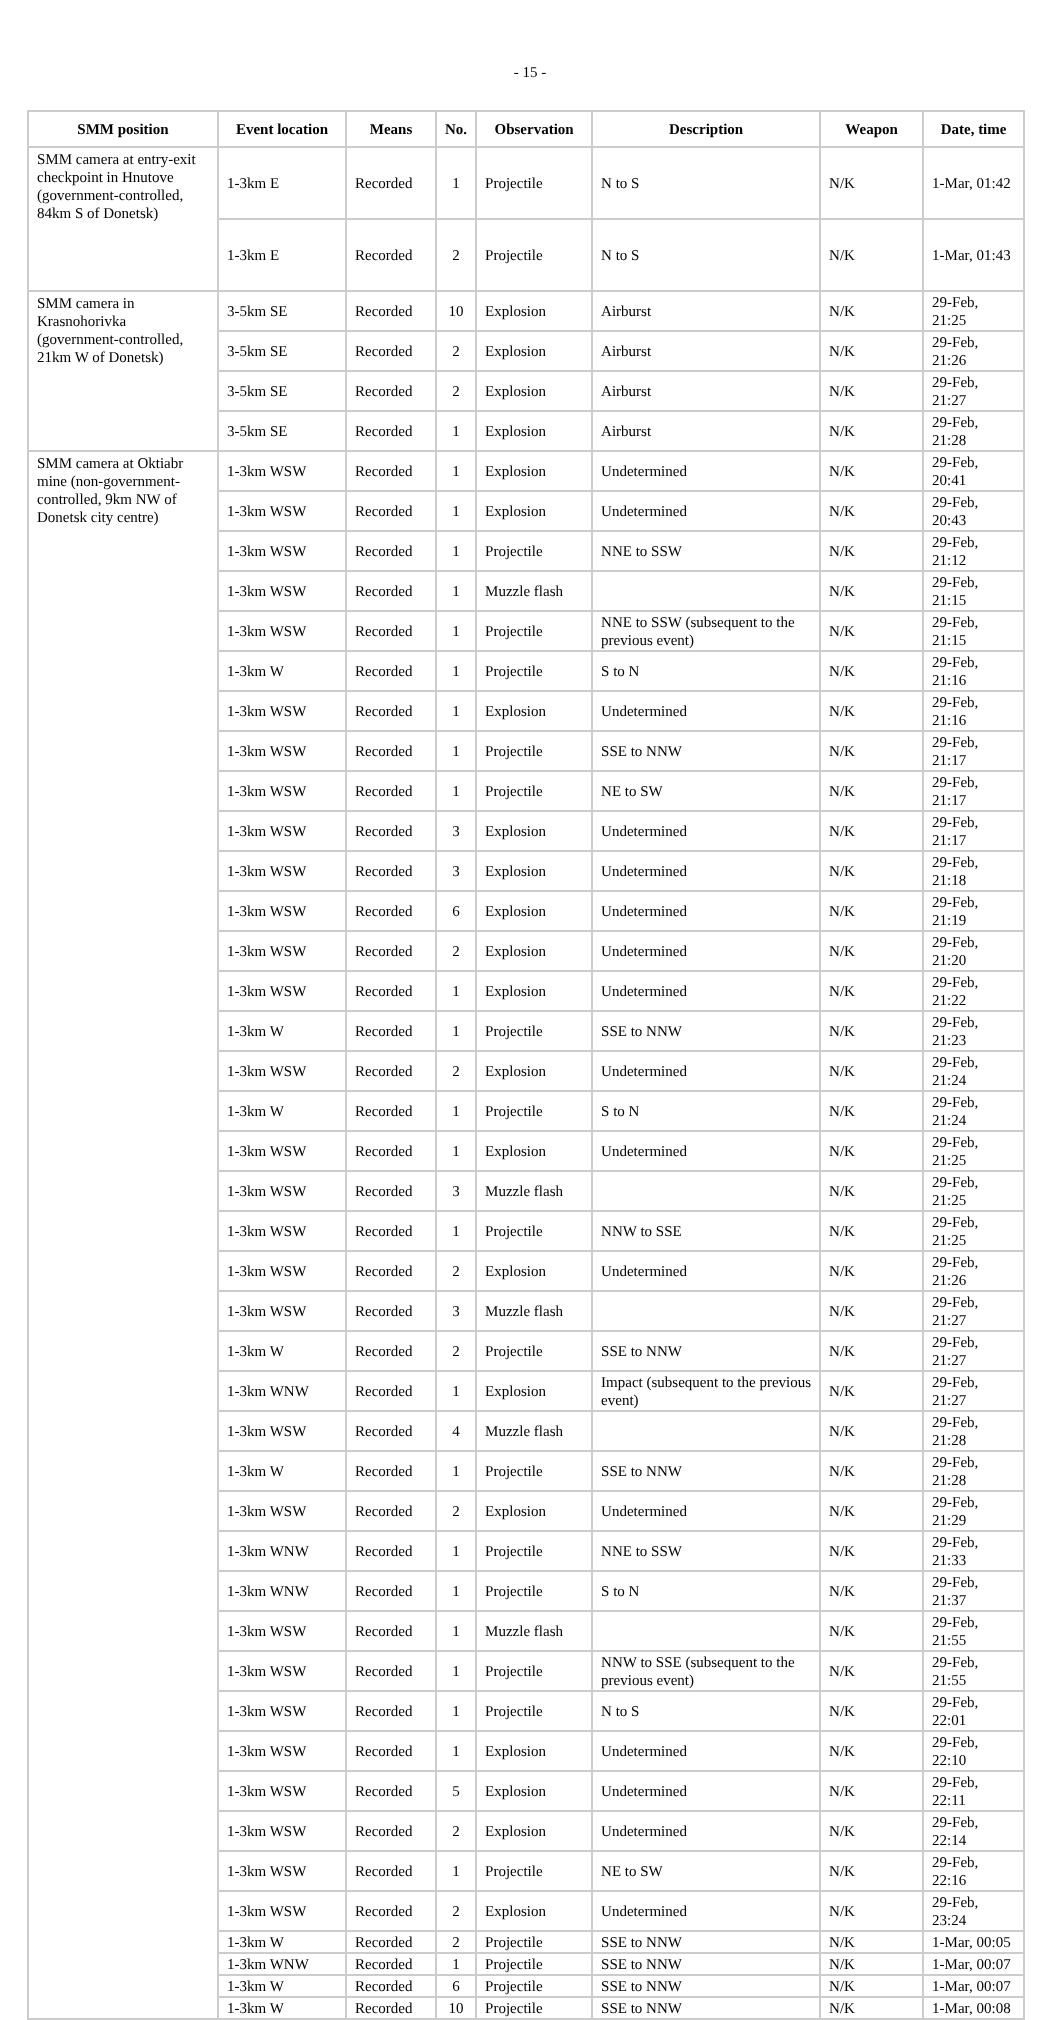- 15 -
| SMM position | Event location | Means | No. | Observation | Description | Weapon | Date, time |
| --- | --- | --- | --- | --- | --- | --- | --- |
| SMM camera at entry-exit checkpoint in Hnutove (government-controlled, 84km S of Donetsk) | 1-3km E | Recorded | 1 | Projectile | N to S | N/K | 1-Mar, 01:42 |
| | 1-3km E | Recorded | 2 | Projectile | N to S | N/K | 1-Mar, 01:43 |
| SMM camera in Krasnohorivka (government-controlled, 21km W of Donetsk) | 3-5km SE | Recorded | 10 | Explosion | Airburst | N/K | 29-Feb, 21:25 |
| | 3-5km SE | Recorded | 2 | Explosion | Airburst | N/K | 29-Feb, 21:26 |
| | 3-5km SE | Recorded | 2 | Explosion | Airburst | N/K | 29-Feb, 21:27 |
| | 3-5km SE | Recorded | 1 | Explosion | Airburst | N/K | 29-Feb, 21:28 |
| SMM camera at Oktiabr mine (non-government-controlled, 9km NW of Donetsk city centre) | 1-3km WSW | Recorded | 1 | Explosion | Undetermined | N/K | 29-Feb, 20:41 |
| | 1-3km WSW | Recorded | 1 | Explosion | Undetermined | N/K | 29-Feb, 20:43 |
| | 1-3km WSW | Recorded | 1 | Projectile | NNE to SSW | N/K | 29-Feb, 21:12 |
| | 1-3km WSW | Recorded | 1 | Muzzle flash | | N/K | 29-Feb, 21:15 |
| | 1-3km WSW | Recorded | 1 | Projectile | NNE to SSW (subsequent to the previous event) | N/K | 29-Feb, 21:15 |
| | 1-3km W | Recorded | 1 | Projectile | S to N | N/K | 29-Feb, 21:16 |
| | 1-3km WSW | Recorded | 1 | Explosion | Undetermined | N/K | 29-Feb, 21:16 |
| | 1-3km WSW | Recorded | 1 | Projectile | SSE to NNW | N/K | 29-Feb, 21:17 |
| | 1-3km WSW | Recorded | 1 | Projectile | NE to SW | N/K | 29-Feb, 21:17 |
| | 1-3km WSW | Recorded | 3 | Explosion | Undetermined | N/K | 29-Feb, 21:17 |
| | 1-3km WSW | Recorded | 3 | Explosion | Undetermined | N/K | 29-Feb, 21:18 |
| | 1-3km WSW | Recorded | 6 | Explosion | Undetermined | N/K | 29-Feb, 21:19 |
| | 1-3km WSW | Recorded | 2 | Explosion | Undetermined | N/K | 29-Feb, 21:20 |
| | 1-3km WSW | Recorded | 1 | Explosion | Undetermined | N/K | 29-Feb, 21:22 |
| | 1-3km W | Recorded | 1 | Projectile | SSE to NNW | N/K | 29-Feb, 21:23 |
| | 1-3km WSW | Recorded | 2 | Explosion | Undetermined | N/K | 29-Feb, 21:24 |
| | 1-3km W | Recorded | 1 | Projectile | S to N | N/K | 29-Feb, 21:24 |
| | 1-3km WSW | Recorded | 1 | Explosion | Undetermined | N/K | 29-Feb, 21:25 |
| | 1-3km WSW | Recorded | 3 | Muzzle flash | | N/K | 29-Feb, 21:25 |
| | 1-3km WSW | Recorded | 1 | Projectile | NNW to SSE | N/K | 29-Feb, 21:25 |
| | 1-3km WSW | Recorded | 2 | Explosion | Undetermined | N/K | 29-Feb, 21:26 |
| | 1-3km WSW | Recorded | 3 | Muzzle flash | | N/K | 29-Feb, 21:27 |
| | 1-3km W | Recorded | 2 | Projectile | SSE to NNW | N/K | 29-Feb, 21:27 |
| | 1-3km WNW | Recorded | 1 | Explosion | Impact (subsequent to the previous event) | N/K | 29-Feb, 21:27 |
| | 1-3km WSW | Recorded | 4 | Muzzle flash | | N/K | 29-Feb, 21:28 |
| | 1-3km W | Recorded | 1 | Projectile | SSE to NNW | N/K | 29-Feb, 21:28 |
| | 1-3km WSW | Recorded | 2 | Explosion | Undetermined | N/K | 29-Feb, 21:29 |
| | 1-3km WNW | Recorded | 1 | Projectile | NNE to SSW | N/K | 29-Feb, 21:33 |
| | 1-3km WNW | Recorded | 1 | Projectile | S to N | N/K | 29-Feb, 21:37 |
| | 1-3km WSW | Recorded | 1 | Muzzle flash | | N/K | 29-Feb, 21:55 |
| | 1-3km WSW | Recorded | 1 | Projectile | NNW to SSE (subsequent to the previous event) | N/K | 29-Feb, 21:55 |
| | 1-3km WSW | Recorded | 1 | Projectile | N to S | N/K | 29-Feb, 22:01 |
| | 1-3km WSW | Recorded | 1 | Explosion | Undetermined | N/K | 29-Feb, 22:10 |
| | 1-3km WSW | Recorded | 5 | Explosion | Undetermined | N/K | 29-Feb, 22:11 |
| | 1-3km WSW | Recorded | 2 | Explosion | Undetermined | N/K | 29-Feb, 22:14 |
| | 1-3km WSW | Recorded | 1 | Projectile | NE to SW | N/K | 29-Feb, 22:16 |
| | 1-3km WSW | Recorded | 2 | Explosion | Undetermined | N/K | 29-Feb, 23:24 |
| | 1-3km W | Recorded | 2 | Projectile | SSE to NNW | N/K | 1-Mar, 00:05 |
| | 1-3km WNW | Recorded | 1 | Projectile | SSE to NNW | N/K | 1-Mar, 00:07 |
| | 1-3km W | Recorded | 6 | Projectile | SSE to NNW | N/K | 1-Mar, 00:07 |
| | 1-3km W | Recorded | 10 | Projectile | SSE to NNW | N/K | 1-Mar, 00:08 |